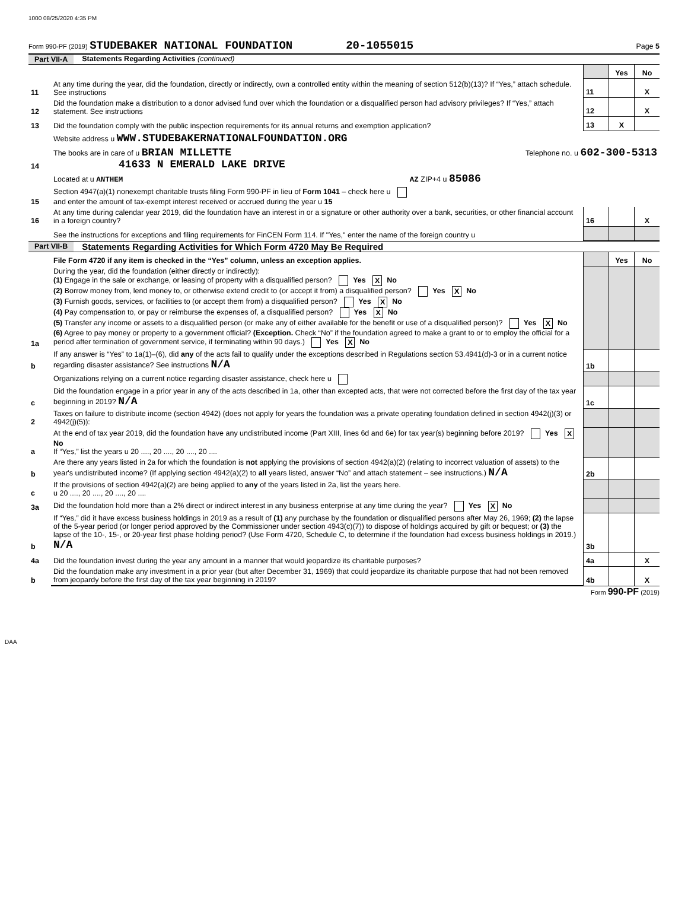1000 08/25/2020 4:35 PM
Form 990-PF (2019) STUDEBAKER NATIONAL FOUNDATION 20-1055015 Page 5
Part VII-A Statements Regarding Activities (continued)
| | | | Yes | No |
| 11 | At any time during the year, did the foundation, directly or indirectly, own a controlled entity within the meaning of section 512(b)(13)? If “Yes,” attach schedule. See instructions | 11 | | X |
| 12 | Did the foundation make a distribution to a donor advised fund over which the foundation or a disqualified person had advisory privileges? If “Yes,” attach statement. See instructions | 12 | | X |
| 13 | Did the foundation comply with the public inspection requirements for its annual returns and exemption application? | 13 | X | |
| | Website address u WWW.STUDEBAKERNATIONALFOUNDATION.ORG | | | |
| 14 | The books are in care of u BRIAN MILLETTE Telephone no. u 602-300-5313 41633 N EMERALD LAKE DRIVE | | | |
| | Located at u ANTHEM AZ ZIP+4 u 85086 | | | |
| 15 | Section 4947(a)(1) nonexempt charitable trusts filing Form 990-PF in lieu of Form 1041 – check here u and enter the amount of tax-exempt interest received or accrued during the year u 15 | | | |
| 16 | At any time during calendar year 2019, did the foundation have an interest in or a signature or other authority over a bank, securities, or other financial account in a foreign country? | 16 | | X |
| | See the instructions for exceptions and filing requirements for FinCEN Form 114. If "Yes," enter the name of the foreign country u | | | |
Part VII-B Statements Regarding Activities for Which Form 4720 May Be Required
| | File Form 4720 if any item is checked in the “Yes” column, unless an exception applies. | | Yes | No |
| 1a | During the year, did the foundation (either directly or indirectly): (1) Engage in the sale or exchange, or leasing of property with a disqualified person? Yes X No (2) Borrow money from, lend money to, or otherwise extend credit to (or accept it from) a disqualified person? Yes X No (3) Furnish goods, services, or facilities to (or accept them from) a disqualified person? Yes X No (4) Pay compensation to, or pay or reimburse the expenses of, a disqualified person? Yes X No (5) Transfer any income or assets to a disqualified person (or make any of either available for the benefit or use of a disqualified person)? Yes X No (6) Agree to pay money or property to a government official? (Exception. Check “No” if the foundation agreed to make a grant to or to employ the official for a period after termination of government service, if terminating within 90 days.) Yes X No | | | |
| b | If any answer is “Yes” to 1a(1)–(6), did any of the acts fail to qualify under the exceptions described in Regulations section 53.4941(d)-3 or in a current notice regarding disaster assistance? See instructions N/A | 1b | | |
| | Organizations relying on a current notice regarding disaster assistance, check here u | | | |
| c | Did the foundation engage in a prior year in any of the acts described in 1a, other than excepted acts, that were not corrected before the first day of the tax year beginning in 2019? N/A | 1c | | |
| 2 | Taxes on failure to distribute income (section 4942) (does not apply for years the foundation was a private operating foundation defined in section 4942(j)(3) or 4942(j)(5)): | | | |
| a | At the end of tax year 2019, did the foundation have any undistributed income (Part XIII, lines 6d and 6e) for tax year(s) beginning before 2019? Yes X No If “Yes,” list the years u 20 ...., 20 ...., 20 ...., 20 .... | | | |
| b | Are there any years listed in 2a for which the foundation is not applying the provisions of section 4942(a)(2) (relating to incorrect valuation of assets) to the year's undistributed income? (If applying section 4942(a)(2) to all years listed, answer “No” and attach statement – see instructions.) N/A | 2b | | |
| c | If the provisions of section 4942(a)(2) are being applied to any of the years listed in 2a, list the years here. u 20 ...., 20 ...., 20 ...., 20 .... | | | |
| 3a | Did the foundation hold more than a 2% direct or indirect interest in any business enterprise at any time during the year? Yes X No | | | |
| b | If “Yes,” did it have excess business holdings in 2019 as a result of (1) any purchase by the foundation or disqualified persons after May 26, 1969; (2) the lapse of the 5-year period (or longer period approved by the Commissioner under section 4943(c)(7)) to dispose of holdings acquired by gift or bequest; or (3) the lapse of the 10-, 15-, or 20-year first phase holding period? (Use Form 4720, Schedule C, to determine if the foundation had excess business holdings in 2019.) N/A | 3b | | |
| 4a | Did the foundation invest during the year any amount in a manner that would jeopardize its charitable purposes? | 4a | | X |
| b | Did the foundation make any investment in a prior year (but after December 31, 1969) that could jeopardize its charitable purpose that had not been removed from jeopardy before the first day of the tax year beginning in 2019? | 4b | | X |
Form 990-PF (2019)
DAA